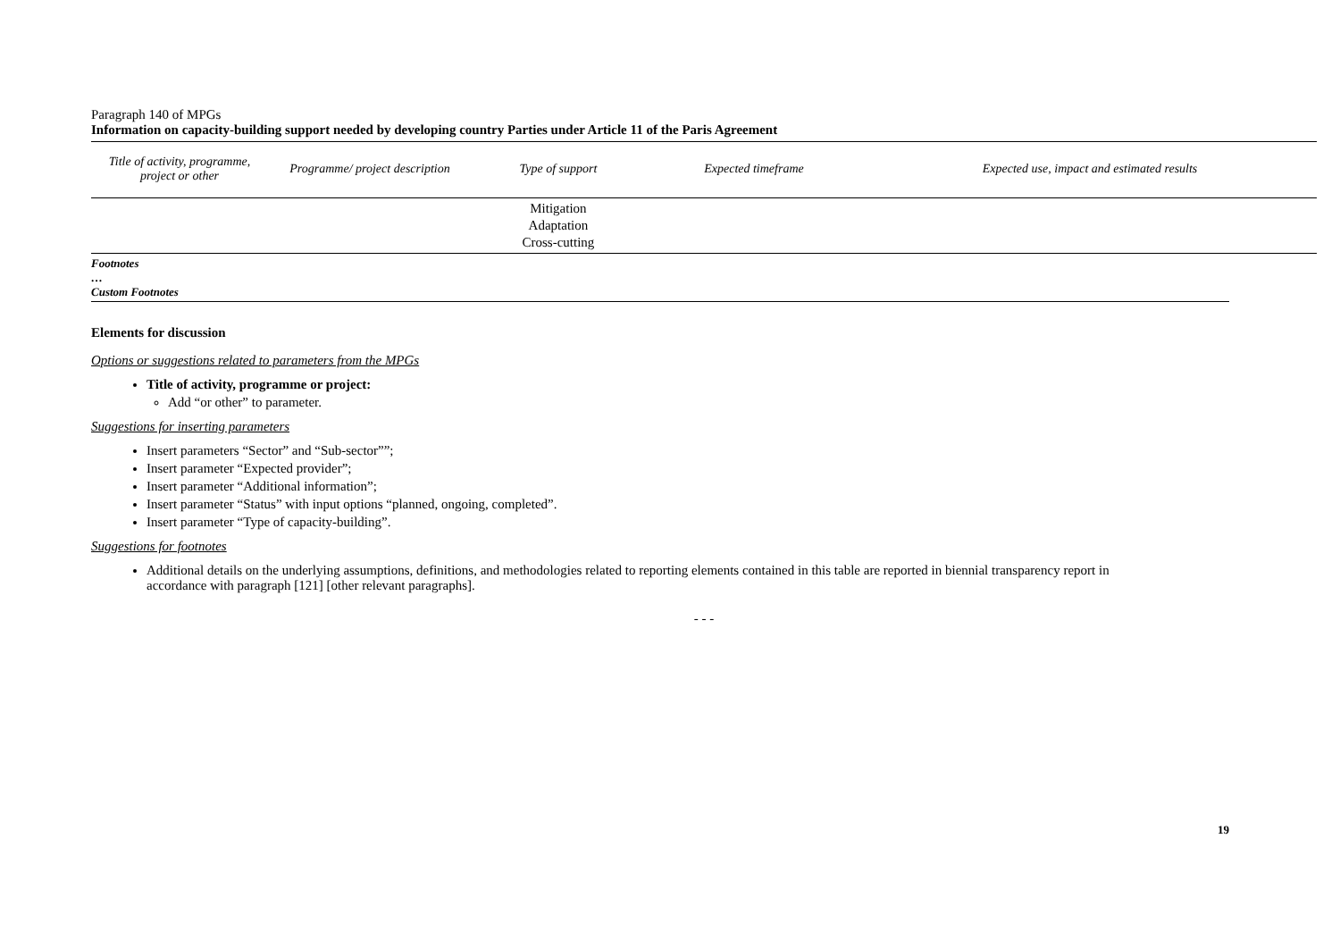Paragraph 140 of MPGs
Information on capacity-building support needed by developing country Parties under Article 11 of the Paris Agreement
| Title of activity, programme, project or other | Programme/ project description | Type of support | Expected timeframe | Expected use, impact and estimated results |
| --- | --- | --- | --- | --- |
| | | Mitigation Adaptation Cross-cutting | | |
Footnotes
…
Custom Footnotes
Elements for discussion
Options or suggestions related to parameters from the MPGs
Title of activity, programme or project:
Add “or other” to parameter.
Suggestions for inserting parameters
Insert parameters “Sector” and “Sub-sector””;
Insert parameter “Expected provider”;
Insert parameter “Additional information”;
Insert parameter “Status” with input options “planned, ongoing, completed”.
Insert parameter “Type of capacity-building”.
Suggestions for footnotes
Additional details on the underlying assumptions, definitions, and methodologies related to reporting elements contained in this table are reported in biennial transparency report in accordance with paragraph [121] [other relevant paragraphs].
- - -
19